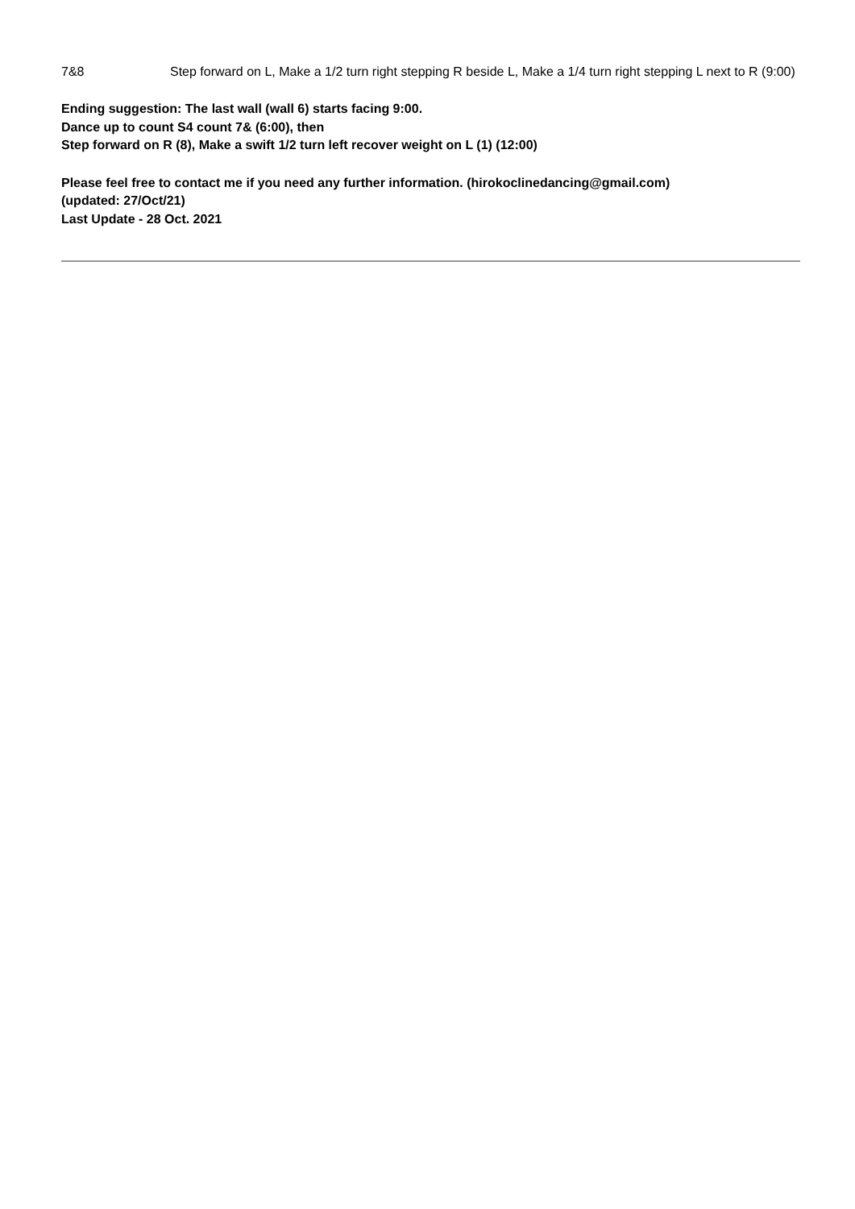7&8 Step forward on L, Make a 1/2 turn right stepping R beside L, Make a 1/4 turn right stepping L next to R (9:00)
Ending suggestion: The last wall (wall 6) starts facing 9:00.
Dance up to count S4 count 7& (6:00), then
Step forward on R (8), Make a swift 1/2 turn left recover weight on L (1) (12:00)
Please feel free to contact me if you need any further information. (hirokoclinedancing@gmail.com)
(updated: 27/Oct/21)
Last Update - 28 Oct. 2021